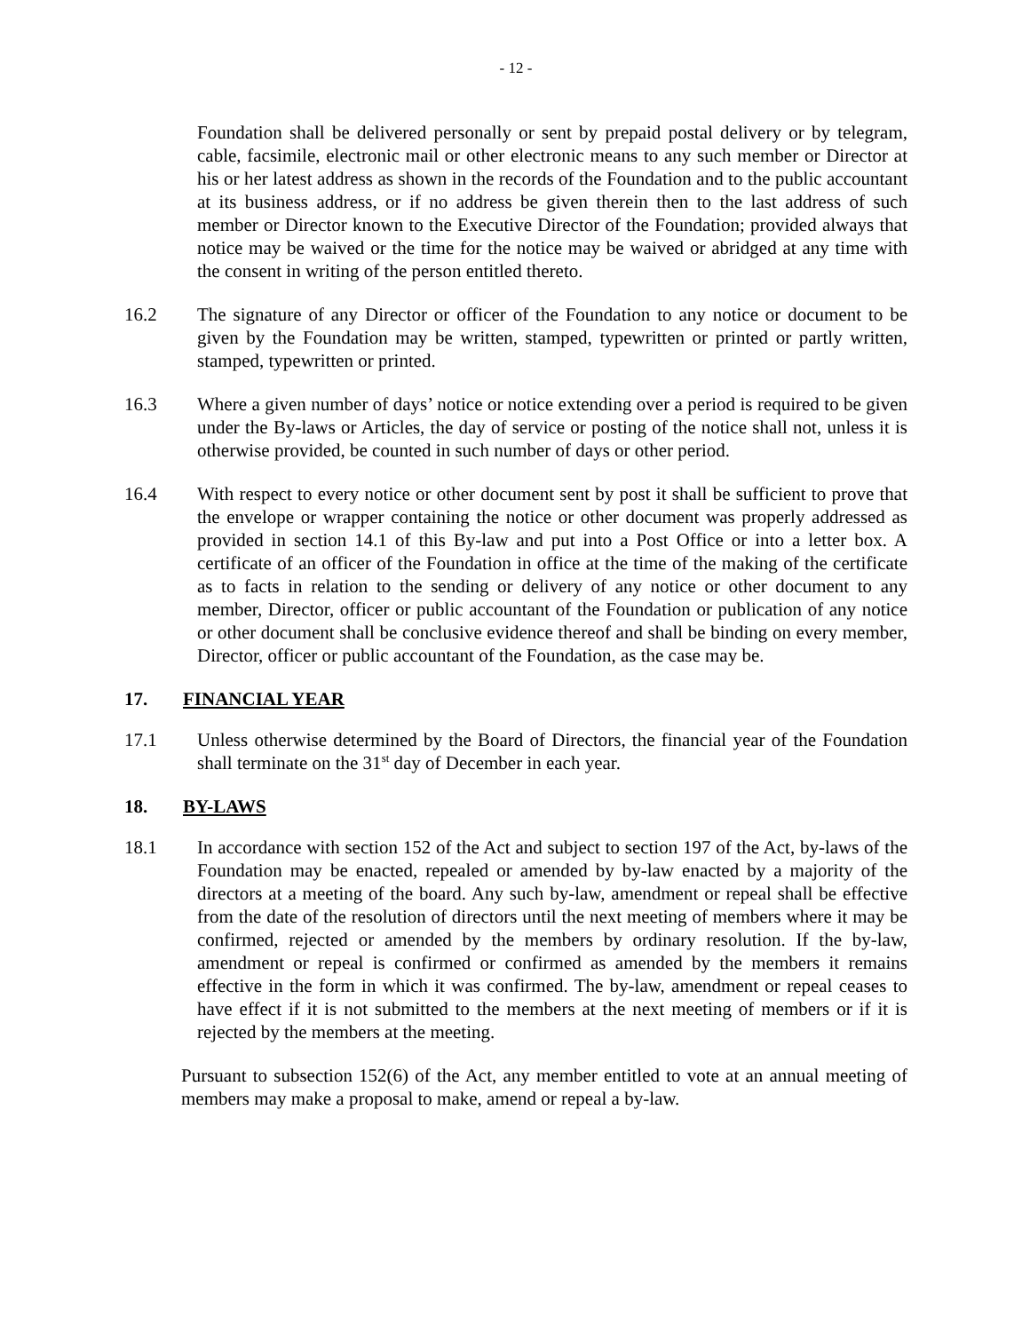- 12 -
Foundation shall be delivered personally or sent by prepaid postal delivery or by telegram, cable, facsimile, electronic mail or other electronic means to any such member or Director at his or her latest address as shown in the records of the Foundation and to the public accountant at its business address, or if no address be given therein then to the last address of such member or Director known to the Executive Director of the Foundation; provided always that notice may be waived or the time for the notice may be waived or abridged at any time with the consent in writing of the person entitled thereto.
16.2 The signature of any Director or officer of the Foundation to any notice or document to be given by the Foundation may be written, stamped, typewritten or printed or partly written, stamped, typewritten or printed.
16.3 Where a given number of days’ notice or notice extending over a period is required to be given under the By-laws or Articles, the day of service or posting of the notice shall not, unless it is otherwise provided, be counted in such number of days or other period.
16.4 With respect to every notice or other document sent by post it shall be sufficient to prove that the envelope or wrapper containing the notice or other document was properly addressed as provided in section 14.1 of this By-law and put into a Post Office or into a letter box. A certificate of an officer of the Foundation in office at the time of the making of the certificate as to facts in relation to the sending or delivery of any notice or other document to any member, Director, officer or public accountant of the Foundation or publication of any notice or other document shall be conclusive evidence thereof and shall be binding on every member, Director, officer or public accountant of the Foundation, as the case may be.
17. FINANCIAL YEAR
17.1 Unless otherwise determined by the Board of Directors, the financial year of the Foundation shall terminate on the 31<sup>st</sup> day of December in each year.
18. BY-LAWS
18.1 In accordance with section 152 of the Act and subject to section 197 of the Act, by-laws of the Foundation may be enacted, repealed or amended by by-law enacted by a majority of the directors at a meeting of the board. Any such by-law, amendment or repeal shall be effective from the date of the resolution of directors until the next meeting of members where it may be confirmed, rejected or amended by the members by ordinary resolution. If the by-law, amendment or repeal is confirmed or confirmed as amended by the members it remains effective in the form in which it was confirmed. The by-law, amendment or repeal ceases to have effect if it is not submitted to the members at the next meeting of members or if it is rejected by the members at the meeting.
Pursuant to subsection 152(6) of the Act, any member entitled to vote at an annual meeting of members may make a proposal to make, amend or repeal a by-law.